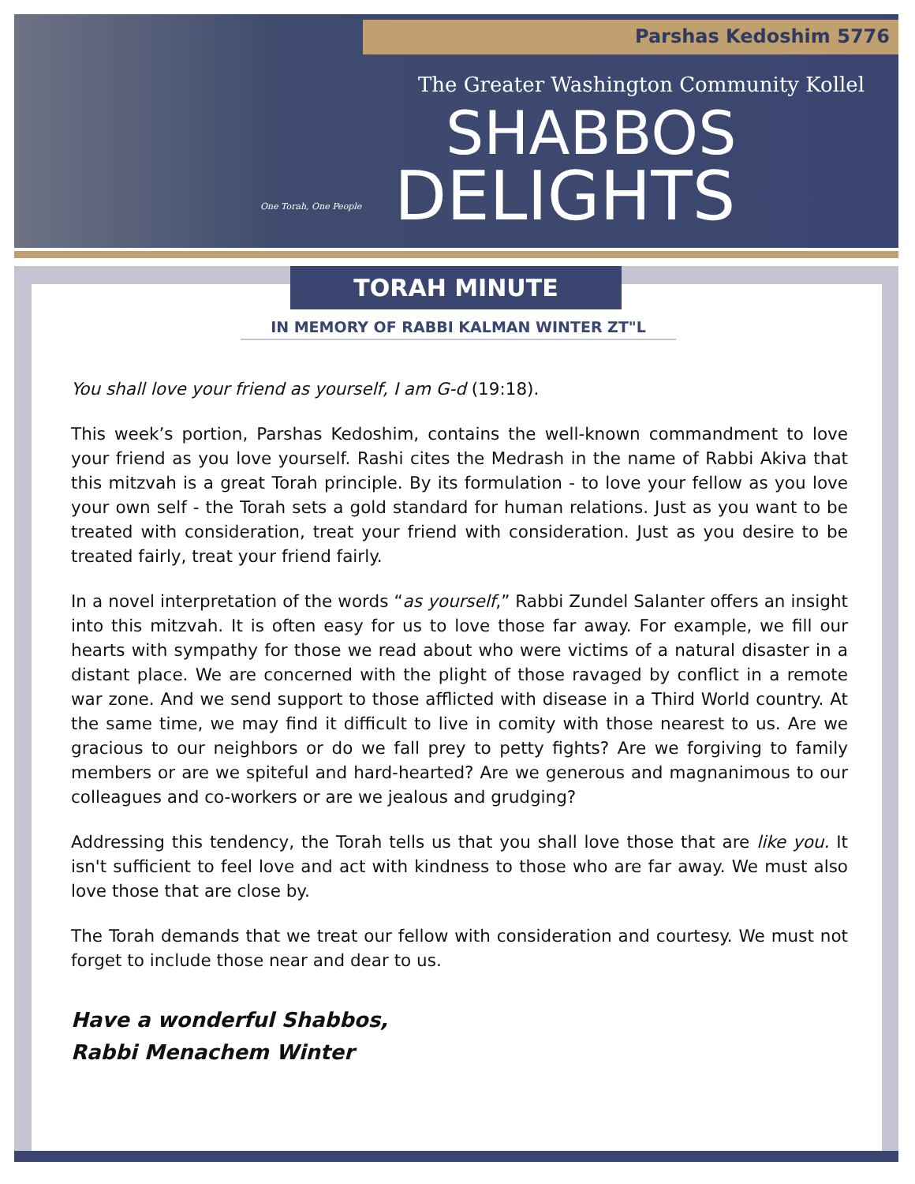Parshas Kedoshim 5776
The Greater Washington Community Kollel
SHABBOS
DELIGHTS
One Torah, One People
TORAH MINUTE
IN MEMORY OF RABBI KALMAN WINTER ZT"L
You shall love your friend as yourself, I am G-d (19:18).
This week’s portion, Parshas Kedoshim, contains the well-known commandment to love your friend as you love yourself. Rashi cites the Medrash in the name of Rabbi Akiva that this mitzvah is a great Torah principle. By its formulation - to love your fellow as you love your own self - the Torah sets a gold standard for human relations. Just as you want to be treated with consideration, treat your friend with consideration. Just as you desire to be treated fairly, treat your friend fairly.
In a novel interpretation of the words “as yourself,” Rabbi Zundel Salanter offers an insight into this mitzvah. It is often easy for us to love those far away. For example, we fill our hearts with sympathy for those we read about who were victims of a natural disaster in a distant place. We are concerned with the plight of those ravaged by conflict in a remote war zone. And we send support to those afflicted with disease in a Third World country. At the same time, we may find it difficult to live in comity with those nearest to us. Are we gracious to our neighbors or do we fall prey to petty fights? Are we forgiving to family members or are we spiteful and hard-hearted? Are we generous and magnanimous to our colleagues and co-workers or are we jealous and grudging?
Addressing this tendency, the Torah tells us that you shall love those that are like you. It isn't sufficient to feel love and act with kindness to those who are far away. We must also love those that are close by.
The Torah demands that we treat our fellow with consideration and courtesy. We must not forget to include those near and dear to us.
Have a wonderful Shabbos,
Rabbi Menachem Winter